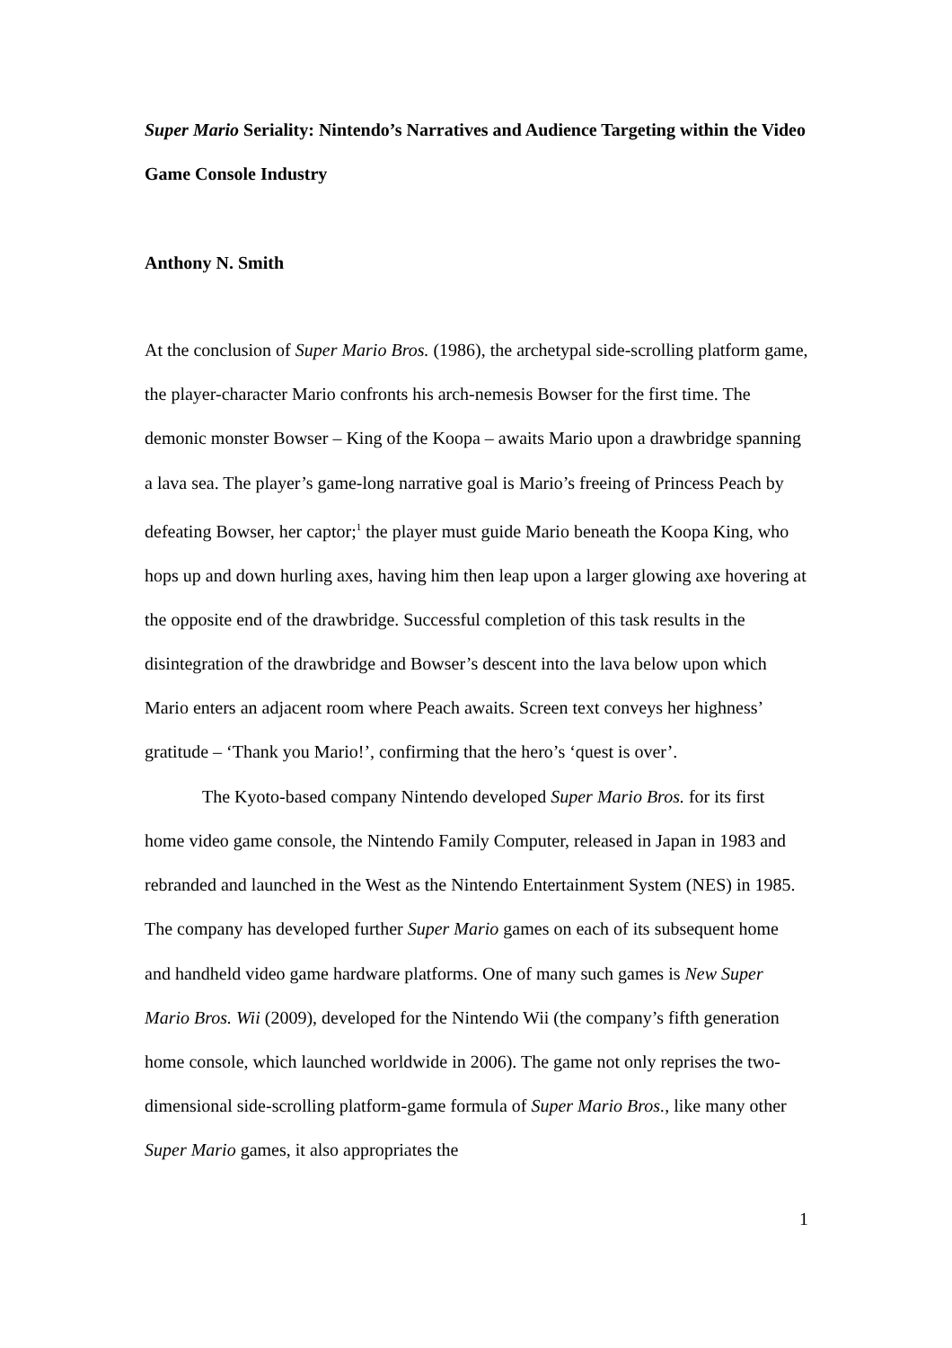Super Mario Seriality: Nintendo’s Narratives and Audience Targeting within the Video Game Console Industry
Anthony N. Smith
At the conclusion of Super Mario Bros. (1986), the archetypal side-scrolling platform game, the player-character Mario confronts his arch-nemesis Bowser for the first time. The demonic monster Bowser – King of the Koopa – awaits Mario upon a drawbridge spanning a lava sea. The player’s game-long narrative goal is Mario’s freeing of Princess Peach by defeating Bowser, her captor;<sup>1</sup> the player must guide Mario beneath the Koopa King, who hops up and down hurling axes, having him then leap upon a larger glowing axe hovering at the opposite end of the drawbridge. Successful completion of this task results in the disintegration of the drawbridge and Bowser’s descent into the lava below upon which Mario enters an adjacent room where Peach awaits. Screen text conveys her highness’ gratitude – ‘Thank you Mario!’, confirming that the hero’s ‘quest is over’.
The Kyoto-based company Nintendo developed Super Mario Bros. for its first home video game console, the Nintendo Family Computer, released in Japan in 1983 and rebranded and launched in the West as the Nintendo Entertainment System (NES) in 1985. The company has developed further Super Mario games on each of its subsequent home and handheld video game hardware platforms. One of many such games is New Super Mario Bros. Wii (2009), developed for the Nintendo Wii (the company’s fifth generation home console, which launched worldwide in 2006). The game not only reprises the two-dimensional side-scrolling platform-game formula of Super Mario Bros., like many other Super Mario games, it also appropriates the
1